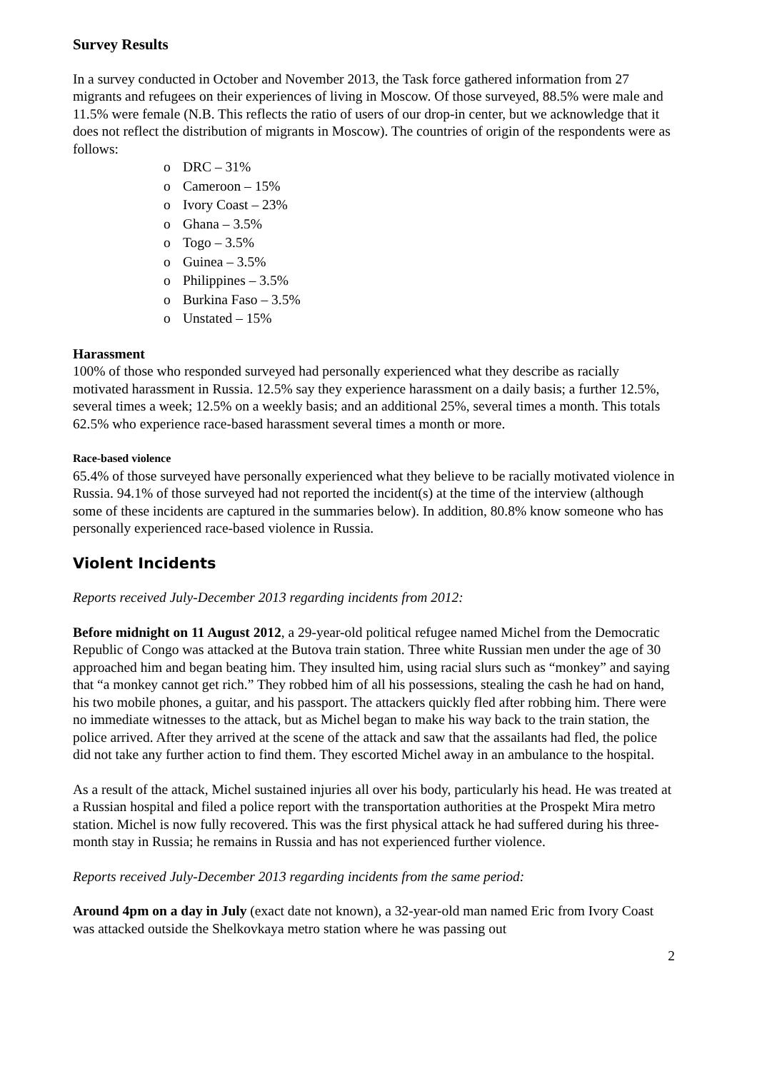Survey Results
In a survey conducted in October and November 2013, the Task force gathered information from 27 migrants and refugees on their experiences of living in Moscow. Of those surveyed, 88.5% were male and 11.5% were female (N.B. This reflects the ratio of users of our drop-in center, but we acknowledge that it does not reflect the distribution of migrants in Moscow). The countries of origin of the respondents were as follows:
o DRC – 31%
o Cameroon – 15%
o Ivory Coast – 23%
o Ghana – 3.5%
o Togo – 3.5%
o Guinea – 3.5%
o Philippines – 3.5%
o Burkina Faso – 3.5%
o Unstated – 15%
Harassment
100% of those who responded surveyed had personally experienced what they describe as racially motivated harassment in Russia. 12.5% say they experience harassment on a daily basis; a further 12.5%, several times a week; 12.5% on a weekly basis; and an additional 25%, several times a month. This totals 62.5% who experience race-based harassment several times a month or more.
Race-based violence
65.4% of those surveyed have personally experienced what they believe to be racially motivated violence in Russia. 94.1% of those surveyed had not reported the incident(s) at the time of the interview (although some of these incidents are captured in the summaries below). In addition, 80.8% know someone who has personally experienced race-based violence in Russia.
Violent Incidents
Reports received July-December 2013 regarding incidents from 2012:
Before midnight on 11 August 2012, a 29-year-old political refugee named Michel from the Democratic Republic of Congo was attacked at the Butova train station. Three white Russian men under the age of 30 approached him and began beating him. They insulted him, using racial slurs such as “monkey” and saying that “a monkey cannot get rich.” They robbed him of all his possessions, stealing the cash he had on hand, his two mobile phones, a guitar, and his passport. The attackers quickly fled after robbing him. There were no immediate witnesses to the attack, but as Michel began to make his way back to the train station, the police arrived. After they arrived at the scene of the attack and saw that the assailants had fled, the police did not take any further action to find them. They escorted Michel away in an ambulance to the hospital.
As a result of the attack, Michel sustained injuries all over his body, particularly his head. He was treated at a Russian hospital and filed a police report with the transportation authorities at the Prospekt Mira metro station. Michel is now fully recovered. This was the first physical attack he had suffered during his three-month stay in Russia; he remains in Russia and has not experienced further violence.
Reports received July-December 2013 regarding incidents from the same period:
Around 4pm on a day in July (exact date not known), a 32-year-old man named Eric from Ivory Coast was attacked outside the Shelkovkaya metro station where he was passing out
2